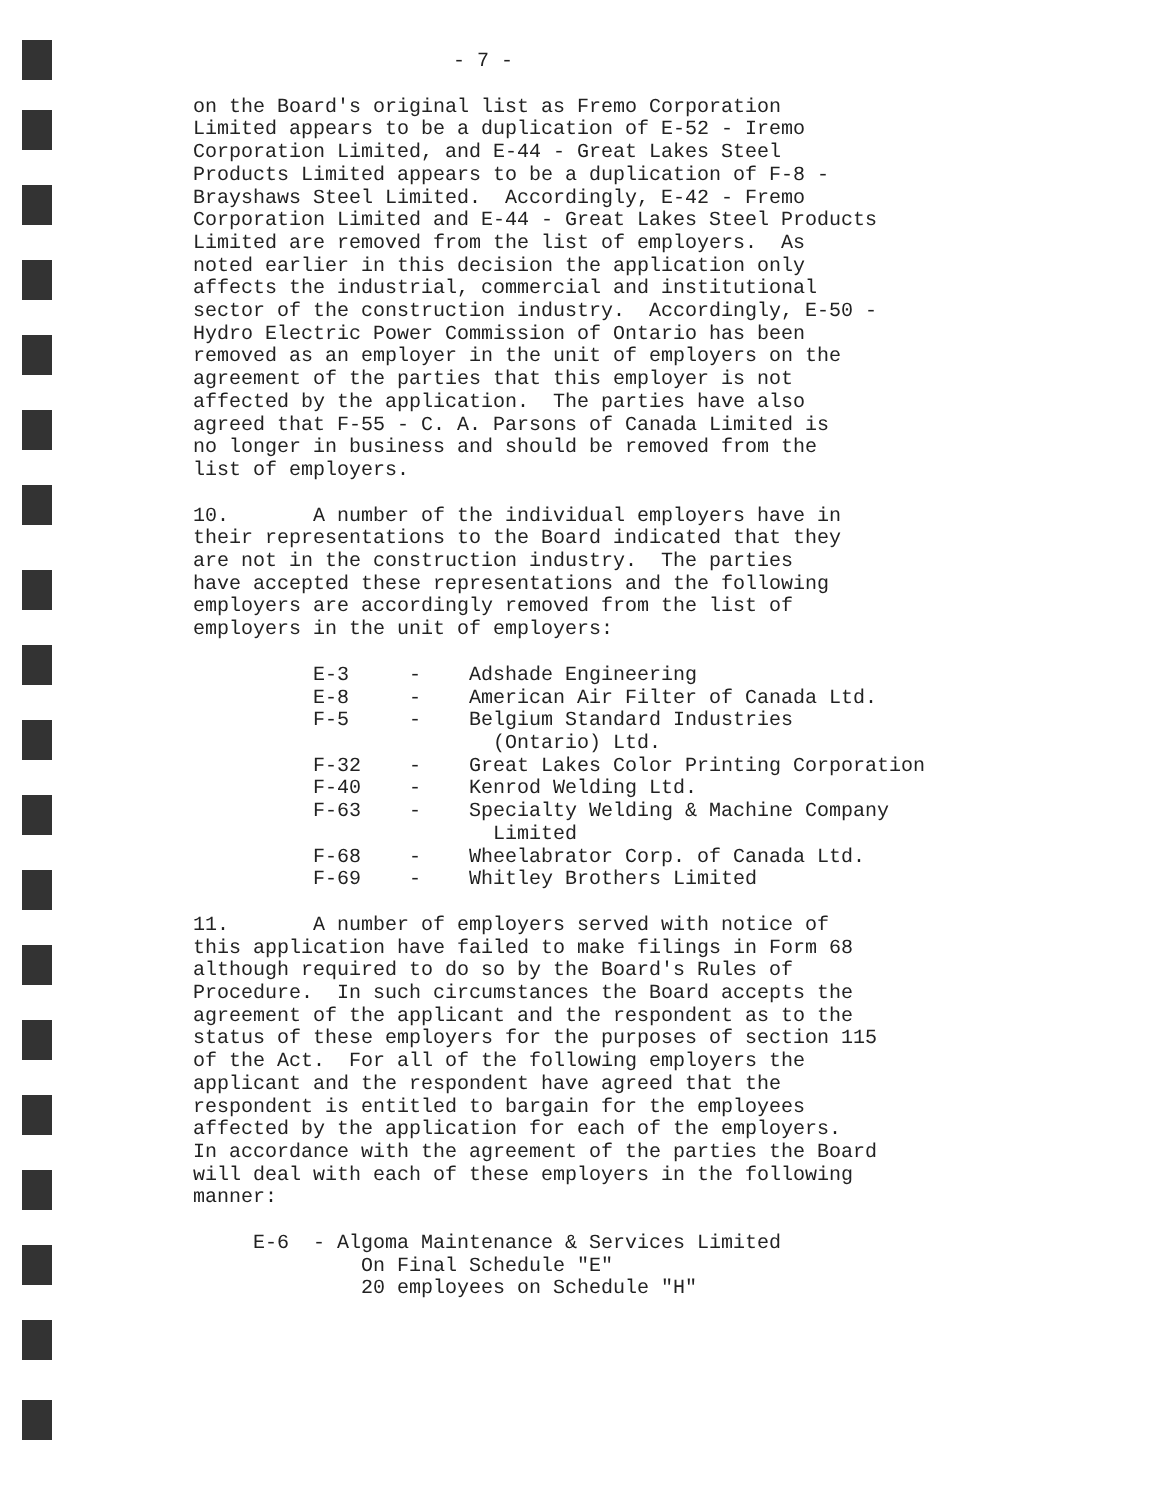- 7 -
on the Board's original list as Fremo Corporation Limited appears to be a duplication of E-52 - Iremo Corporation Limited, and E-44 - Great Lakes Steel Products Limited appears to be a duplication of F-8 - Brayshaws Steel Limited. Accordingly, E-42 - Fremo Corporation Limited and E-44 - Great Lakes Steel Products Limited are removed from the list of employers. As noted earlier in this decision the application only affects the industrial, commercial and institutional sector of the construction industry. Accordingly, E-50 - Hydro Electric Power Commission of Ontario has been removed as an employer in the unit of employers on the agreement of the parties that this employer is not affected by the application. The parties have also agreed that F-55 - C. A. Parsons of Canada Limited is no longer in business and should be removed from the list of employers.
10. A number of the individual employers have in their representations to the Board indicated that they are not in the construction industry. The parties have accepted these representations and the following employers are accordingly removed from the list of employers in the unit of employers:
E-3 - Adshade Engineering E-8 - American Air Filter of Canada Ltd. F-5 - Belgium Standard Industries (Ontario) Ltd. F-32 - Great Lakes Color Printing Corporation F-40 - Kenrod Welding Ltd. F-63 - Specialty Welding & Machine Company Limited F-68 - Wheelabrator Corp. of Canada Ltd. F-69 - Whitley Brothers Limited
11. A number of employers served with notice of this application have failed to make filings in Form 68 although required to do so by the Board's Rules of Procedure. In such circumstances the Board accepts the agreement of the applicant and the respondent as to the status of these employers for the purposes of section 115 of the Act. For all of the following employers the applicant and the respondent have agreed that the respondent is entitled to bargain for the employees affected by the application for each of the employers. In accordance with the agreement of the parties the Board will deal with each of these employers in the following manner:
E-6 - Algoma Maintenance & Services Limited On Final Schedule "E" 20 employees on Schedule "H"